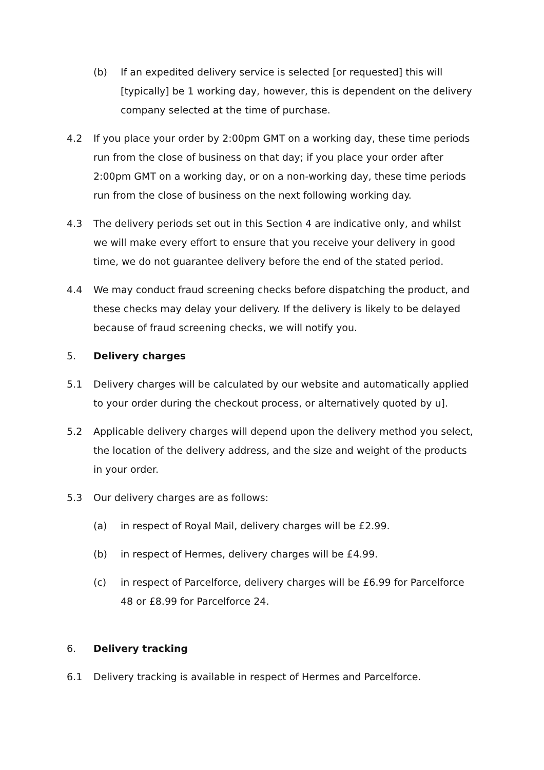(b) If an expedited delivery service is selected [or requested] this will [typically] be 1 working day, however, this is dependent on the delivery company selected at the time of purchase.
4.2 If you place your order by 2:00pm GMT on a working day, these time periods run from the close of business on that day; if you place your order after 2:00pm GMT on a working day, or on a non-working day, these time periods run from the close of business on the next following working day.
4.3 The delivery periods set out in this Section 4 are indicative only, and whilst we will make every effort to ensure that you receive your delivery in good time, we do not guarantee delivery before the end of the stated period.
4.4 We may conduct fraud screening checks before dispatching the product, and these checks may delay your delivery. If the delivery is likely to be delayed because of fraud screening checks, we will notify you.
5. Delivery charges
5.1 Delivery charges will be calculated by our website and automatically applied to your order during the checkout process, or alternatively quoted by u].
5.2 Applicable delivery charges will depend upon the delivery method you select, the location of the delivery address, and the size and weight of the products in your order.
5.3 Our delivery charges are as follows:
(a) in respect of Royal Mail, delivery charges will be £2.99.
(b) in respect of Hermes, delivery charges will be £4.99.
(c) in respect of Parcelforce, delivery charges will be £6.99 for Parcelforce 48 or £8.99 for Parcelforce 24.
6. Delivery tracking
6.1 Delivery tracking is available in respect of Hermes and Parcelforce.